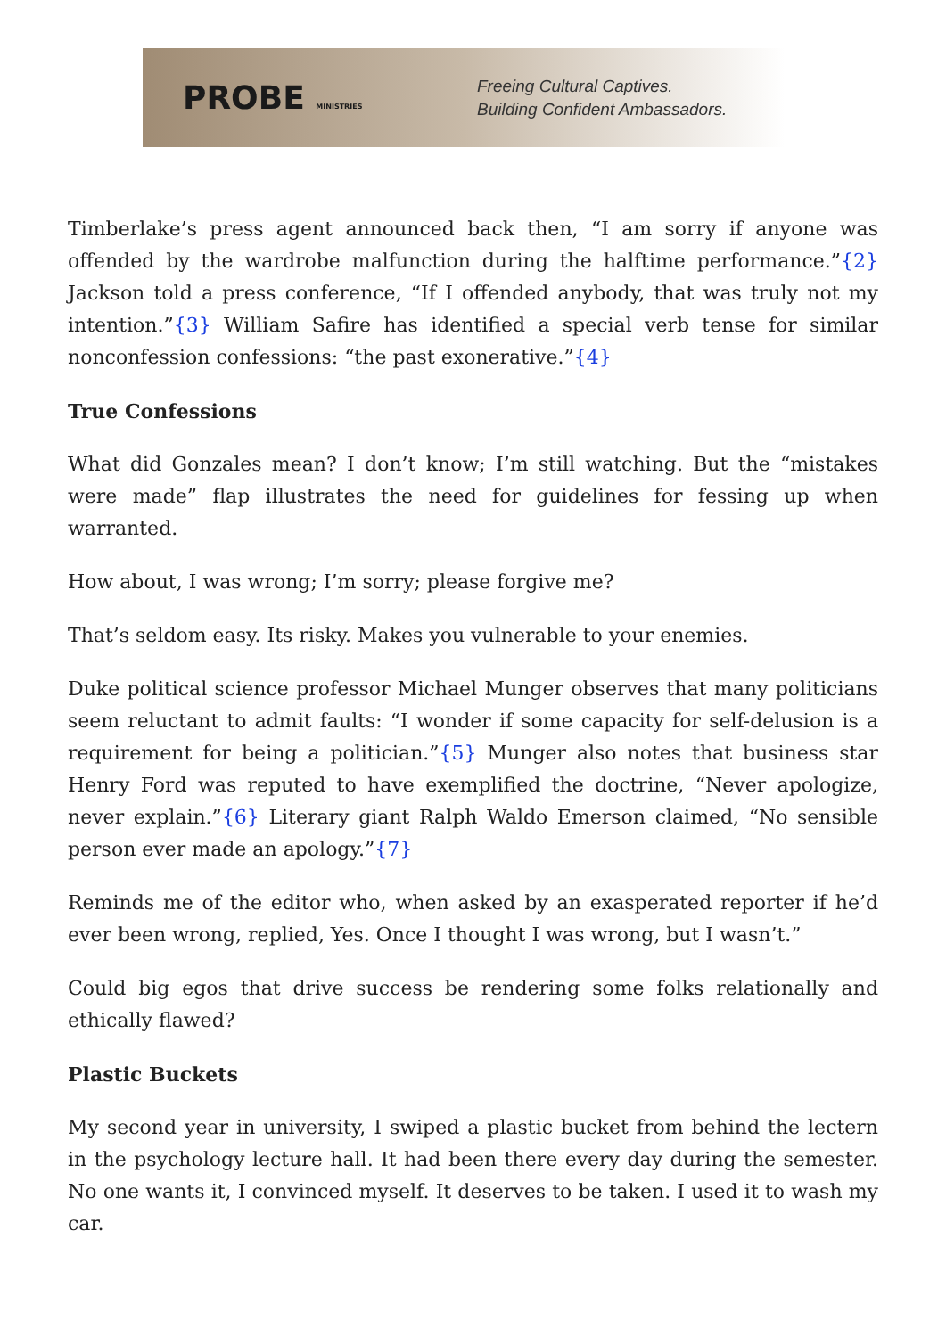PROBE MINISTRIES
Freeing Cultural Captives.
Building Confident Ambassadors.
Timberlake’s press agent announced back then, “I am sorry if anyone was offended by the wardrobe malfunction during the halftime performance.”{2} Jackson told a press conference, “If I offended anybody, that was truly not my intention.”{3} William Safire has identified a special verb tense for similar nonconfession confessions: “the past exonerative.”{4}
True Confessions
What did Gonzales mean? I don’t know; I’m still watching. But the “mistakes were made” flap illustrates the need for guidelines for fessing up when warranted.
How about, I was wrong; I’m sorry; please forgive me?
That’s seldom easy. Its risky. Makes you vulnerable to your enemies.
Duke political science professor Michael Munger observes that many politicians seem reluctant to admit faults: “I wonder if some capacity for self-delusion is a requirement for being a politician.”{5} Munger also notes that business star Henry Ford was reputed to have exemplified the doctrine, “Never apologize, never explain.”{6} Literary giant Ralph Waldo Emerson claimed, “No sensible person ever made an apology.”{7}
Reminds me of the editor who, when asked by an exasperated reporter if he’d ever been wrong, replied, Yes. Once I thought I was wrong, but I wasn’t.”
Could big egos that drive success be rendering some folks relationally and ethically flawed?
Plastic Buckets
My second year in university, I swiped a plastic bucket from behind the lectern in the psychology lecture hall. It had been there every day during the semester. No one wants it, I convinced myself. It deserves to be taken. I used it to wash my car.